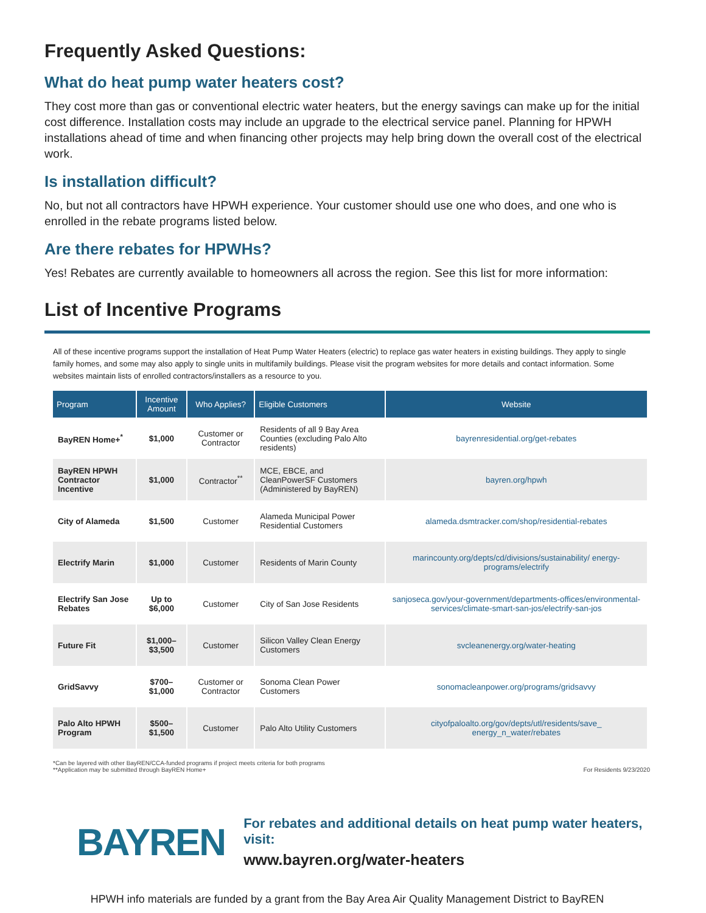Frequently Asked Questions:
What do heat pump water heaters cost?
They cost more than gas or conventional electric water heaters, but the energy savings can make up for the initial cost difference. Installation costs may include an upgrade to the electrical service panel. Planning for HPWH installations ahead of time and when financing other projects may help bring down the overall cost of the electrical work.
Is installation difficult?
No, but not all contractors have HPWH experience. Your customer should use one who does, and one who is enrolled in the rebate programs listed below.
Are there rebates for HPWHs?
Yes! Rebates are currently available to homeowners all across the region. See this list for more information:
List of Incentive Programs
All of these incentive programs support the installation of Heat Pump Water Heaters (electric) to replace gas water heaters in existing buildings. They apply to single family homes, and some may also apply to single units in multifamily buildings. Please visit the program websites for more details and contact information. Some websites maintain lists of enrolled contractors/installers as a resource to you.
| Program | Incentive Amount | Who Applies? | Eligible Customers | Website |
| --- | --- | --- | --- | --- |
| BayREN Home+<sup>*</sup> | $1,000 | Customer or Contractor | Residents of all 9 Bay Area Counties (excluding Palo Alto residents) | bayrenresidential.org/get-rebates |
| BayREN HPWH Contractor Incentive | $1,000 | Contractor<sup>**</sup> | MCE, EBCE, and CleanPowerSF Customers (Administered by BayREN) | bayren.org/hpwh |
| City of Alameda | $1,500 | Customer | Alameda Municipal Power Residential Customers | alameda.dsmtracker.com/shop/residential-rebates |
| Electrify Marin | $1,000 | Customer | Residents of Marin County | marincounty.org/depts/cd/divisions/sustainability/ energy-programs/electrify |
| Electrify San Jose Rebates | Up to $6,000 | Customer | City of San Jose Residents | sanjoseca.gov/your-government/departments-offices/environmental-services/climate-smart-san-jos/electrify-san-jos |
| Future Fit | $1,000–$3,500 | Customer | Silicon Valley Clean Energy Customers | svcleanenergy.org/water-heating |
| GridSavvy | $700–$1,000 | Customer or Contractor | Sonoma Clean Power Customers | sonomacleanpower.org/programs/gridsavvy |
| Palo Alto HPWH Program | $500–$1,500 | Customer | Palo Alto Utility Customers | cityofpaloalto.org/gov/depts/utl/residents/save_ energy_n_water/rebates |
*Can be layered with other BayREN/CCA-funded programs if project meets criteria for both programs
**Application may be submitted through BayREN Home+
For Residents 9/23/2020
BAYREN
For rebates and additional details on heat pump water heaters, visit:
www.bayren.org/water-heaters
HPWH info materials are funded by a grant from the Bay Area Air Quality Management District to BayREN